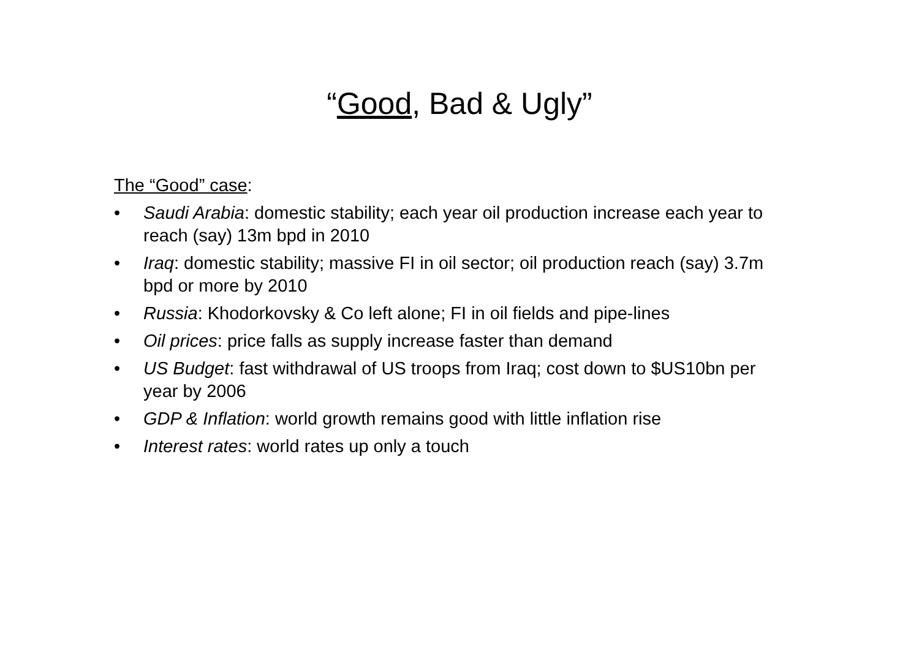“Good, Bad & Ugly”
The “Good” case:
• Saudi Arabia: domestic stability; each year oil production increase each year to reach (say) 13m bpd in 2010
• Iraq: domestic stability; massive FI in oil sector; oil production reach (say) 3.7m bpd or more by 2010
• Russia: Khodorkovsky & Co left alone; FI in oil fields and pipe-lines
• Oil prices: price falls as supply increase faster than demand
• US Budget: fast withdrawal of US troops from Iraq; cost down to $US10bn per year by 2006
• GDP & Inflation: world growth remains good with little inflation rise
• Interest rates: world rates up only a touch